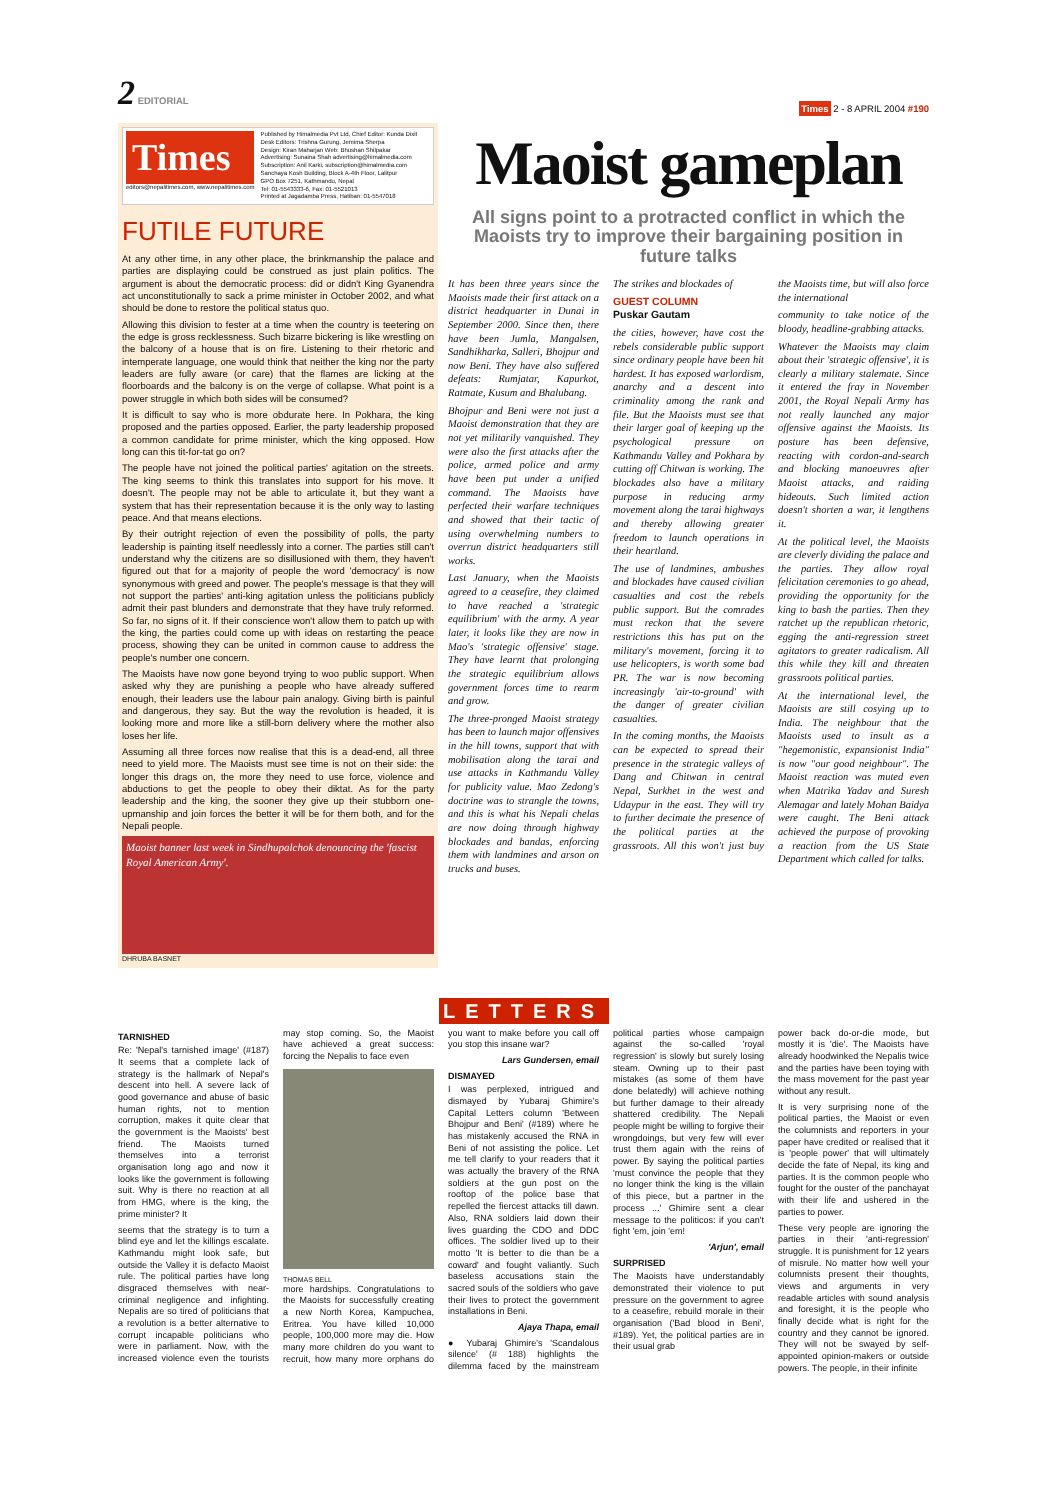2 EDITORIAL
Times 2 - 8 APRIL 2004 #190
Times
editors@nepalitimes.com, www.nepalitimes.com
Published by Himalmedia Pvt Ltd, Chief Editor: Kunda Dixit
Desk Editors: Trishna Gurung, Jemima Sherpa
Design: Kiran Maharjan Web: Bhushan Shilpakar
Advertising: Sunaina Shah advertising@himalmedia.com
Subscription: Anil Karki, subscription@himalmedia.com
Sanchaya Kosh Building, Block A-4th Floor, Lalitpur
GPO Box 7251, Kathmandu, Nepal
Tel: 01-5543333-6, Fax: 01-5521013
Printed at Jagadamba Press, Hatiban: 01-5547018
FUTILE FUTURE
At any other time, in any other place, the brinkmanship the palace and parties are displaying could be construed as just plain politics. The argument is about the democratic process: did or didn't King Gyanendra act unconstitutionally to sack a prime minister in October 2002, and what should be done to restore the political status quo.
Allowing this division to fester at a time when the country is teetering on the edge is gross recklessness. Such bizarre bickering is like wrestling on the balcony of a house that is on fire. Listening to their rhetoric and intemperate language, one would think that neither the king nor the party leaders are fully aware (or care) that the flames are licking at the floorboards and the balcony is on the verge of collapse. What point is a power struggle in which both sides will be consumed?
It is difficult to say who is more obdurate here. In Pokhara, the king proposed and the parties opposed. Earlier, the party leadership proposed a common candidate for prime minister, which the king opposed. How long can this tit-for-tat go on?
The people have not joined the political parties' agitation on the streets. The king seems to think this translates into support for his move. It doesn't. The people may not be able to articulate it, but they want a system that has their representation because it is the only way to lasting peace. And that means elections.
By their outright rejection of even the possibility of polls, the party leadership is painting itself needlessly into a corner. The parties still can't understand why the citizens are so disillusioned with them, they haven't figured out that for a majority of people the word 'democracy' is now synonymous with greed and power. The people's message is that they will not support the parties' anti-king agitation unless the politicians publicly admit their past blunders and demonstrate that they have truly reformed. So far, no signs of it. If their conscience won't allow them to patch up with the king, the parties could come up with ideas on restarting the peace process, showing they can be united in common cause to address the people's number one concern.
The Maoists have now gone beyond trying to woo public support. When asked why they are punishing a people who have already suffered enough, their leaders use the labour pain analogy. Giving birth is painful and dangerous, they say. But the way the revolution is headed, it is looking more and more like a still-born delivery where the mother also loses her life.
Assuming all three forces now realise that this is a dead-end, all three need to yield more. The Maoists must see time is not on their side: the longer this drags on, the more they need to use force, violence and abductions to get the people to obey their diktat. As for the party leadership and the king, the sooner they give up their stubborn one-upmanship and join forces the better it will be for them both, and for the Nepali people.
Maoist banner last week in Sindhupalchok denouncing the 'fascist Royal American Army'.
DHRUBA BASNET
Maoist gameplan
All signs point to a protracted conflict in which the Maoists try to improve their bargaining position in future talks
It has been three years since the Maoists made their first attack on a district headquarter in Dunai in September 2000. Since then, there have been Jumla, Mangalsen, Sandhikharka, Salleri, Bhojpur and now Beni. They have also suffered defeats: Rumjatar, Kapurkot, Ratmate, Kusum and Bhalubang.
Bhojpur and Beni were not just a Maoist demonstration that they are not yet militarily vanquished. They were also the first attacks after the police, armed police and army have been put under a unified command. The Maoists have perfected their warfare techniques and showed that their tactic of using overwhelming numbers to overrun district headquarters still works.
Last January, when the Maoists agreed to a ceasefire, they claimed to have reached a 'strategic equilibrium' with the army. A year later, it looks like they are now in Mao's 'strategic offensive' stage. They have learnt that prolonging the strategic equilibrium allows government forces time to rearm and grow.
The three-pronged Maoist strategy has been to launch major offensives in the hill towns, support that with mobilisation along the tarai and use attacks in Kathmandu Valley for publicity value. Mao Zedong's doctrine was to strangle the towns, and this is what his Nepali chelas are now doing through highway blockades and bandas, enforcing them with landmines and arson on trucks and buses.
The strikes and blockades of
GUEST COLUMN
Puskar Gautam
the cities, however, have cost the rebels considerable public support since ordinary people have been hit hardest. It has exposed warlordism, anarchy and a descent into criminality among the rank and file. But the Maoists must see that their larger goal of keeping up the psychological pressure on Kathmandu Valley and Pokhara by cutting off Chitwan is working. The blockades also have a military purpose in reducing army movement along the tarai highways and thereby allowing greater freedom to launch operations in their heartland.
The use of landmines, ambushes and blockades have caused civilian casualties and cost the rebels public support. But the comrades must reckon that the severe restrictions this has put on the military's movement, forcing it to use helicopters, is worth some bad PR. The war is now becoming increasingly 'air-to-ground' with the danger of greater civilian casualties.
In the coming months, the Maoists can be expected to spread their presence in the strategic valleys of Dang and Chitwan in central Nepal, Surkhet in the west and Udaypur in the east. They will try to further decimate the presence of the political parties at the grassroots. All this won't just buy the Maoists time, but will also force the international
community to take notice of the bloody, headline-grabbing attacks.
Whatever the Maoists may claim about their 'strategic offensive', it is clearly a military stalemate. Since it entered the fray in November 2001, the Royal Nepali Army has not really launched any major offensive against the Maoists. Its posture has been defensive, reacting with cordon-and-search and blocking manoeuvres after Maoist attacks, and raiding hideouts. Such limited action doesn't shorten a war, it lengthens it.
At the political level, the Maoists are cleverly dividing the palace and the parties. They allow royal felicitation ceremonies to go ahead, providing the opportunity for the king to bash the parties. Then they ratchet up the republican rhetoric, egging the anti-regression street agitators to greater radicalism. All this while they kill and threaten grassroots political parties.
At the international level, the Maoists are still cosying up to India. The neighbour that the Maoists used to insult as a "hegemonistic, expansionist India" is now "our good neighbour". The Maoist reaction was muted even when Matrika Yadav and Suresh Alemagar and lately Mohan Baidya were caught. The Beni attack achieved the purpose of provoking a reaction from the US State Department which called for talks.
LETTERS
TARNISHED
Re: 'Nepal's tarnished image' (#187) It seems that a complete lack of strategy is the hallmark of Nepal's descent into hell. A severe lack of good governance and abuse of basic human rights, not to mention corruption, makes it quite clear that the government is the Maoists' best friend. The Maoists turned themselves into a terrorist organisation long ago and now it looks like the government is following suit. Why is there no reaction at all from HMG, where is the king, the prime minister? It
seems that the strategy is to turn a blind eye and let the killings escalate. Kathmandu might look safe, but outside the Valley it is defacto Maoist rule. The political parties have long disgraced themselves with near-criminal negligence and infighting. Nepalis are so tired of politicians that a revolution is a better alternative to corrupt incapable politicians who were in parliament. Now, with the increased violence even the tourists may stop coming. So, the Maoist have achieved a great success: forcing the Nepalis to face even
THOMAS BELL
more hardships. Congratulations to the Maoists for successfully creating a new North Korea, Kampuchea, Eritrea. You have killed 10,000 people, 100,000 more may die. How many more children do you want to recruit, how many more orphans do you want to make before you call off you stop this insane war?
Lars Gundersen, email
DISMAYED
I was perplexed, intrigued and dismayed by Yubaraj Ghimire's Capital Letters column 'Between Bhojpur and Beni' (#189) where he has mistakenly accused the RNA in Beni of not assisting the police. Let me tell clarify to your readers that it was actually the bravery of the RNA soldiers at the gun post on the rooftop of the police base that repelled the fiercest attacks till dawn. Also, RNA soldiers laid down their lives guarding the CDO and DDC offices. The soldier lived up to their motto 'It is better to die than be a coward' and fought valiantly. Such baseless accusations stain the sacred souls of the soldiers who gave their lives to protect the government installations in Beni.
Ajaya Thapa, email
● Yubaraj Ghimire's 'Scandalous silence' (# 188) highlights the dilemma faced by the mainstream political parties whose campaign against the so-called 'royal regression' is slowly but surely losing steam. Owning up to their past mistakes (as some of them have done belatedly) will achieve nothing but further damage to their already shattered credibility. The Nepali people might be willing to forgive their wrongdoings, but very few will ever trust them again with the reins of power. By saying the political parties 'must convince the people that they no longer think the king is the villain of this piece, but a partner in the process ...' Ghimire sent a clear message to the politicos: if you can't fight 'em, join 'em!
'Arjun', email
SURPRISED
The Maoists have understandably demonstrated their violence to put pressure on the government to agree to a ceasefire, rebuild morale in their organisation ('Bad blood in Beni', #189). Yet, the political parties are in their usual grab
power back do-or-die mode, but mostly it is 'die'. The Maoists have already hoodwinked the Nepalis twice and the parties have been toying with the mass movement for the past year without any result.
It is very surprising none of the political parties, the Maoist or even the columnists and reporters in your paper have credited or realised that it is 'people power' that will ultimately decide the fate of Nepal, its king and parties. It is the common people who fought for the ouster of the panchayat with their life and ushered in the parties to power.
These very people are ignoring the parties in their 'anti-regression' struggle. It is punishment for 12 years of misrule. No matter how well your columnists present their thoughts, views and arguments in very readable articles with sound analysis and foresight, it is the people who finally decide what is right for the country and they cannot be ignored. They will not be swayed by self-appointed opinion-makers or outside powers. The people, in their infinite